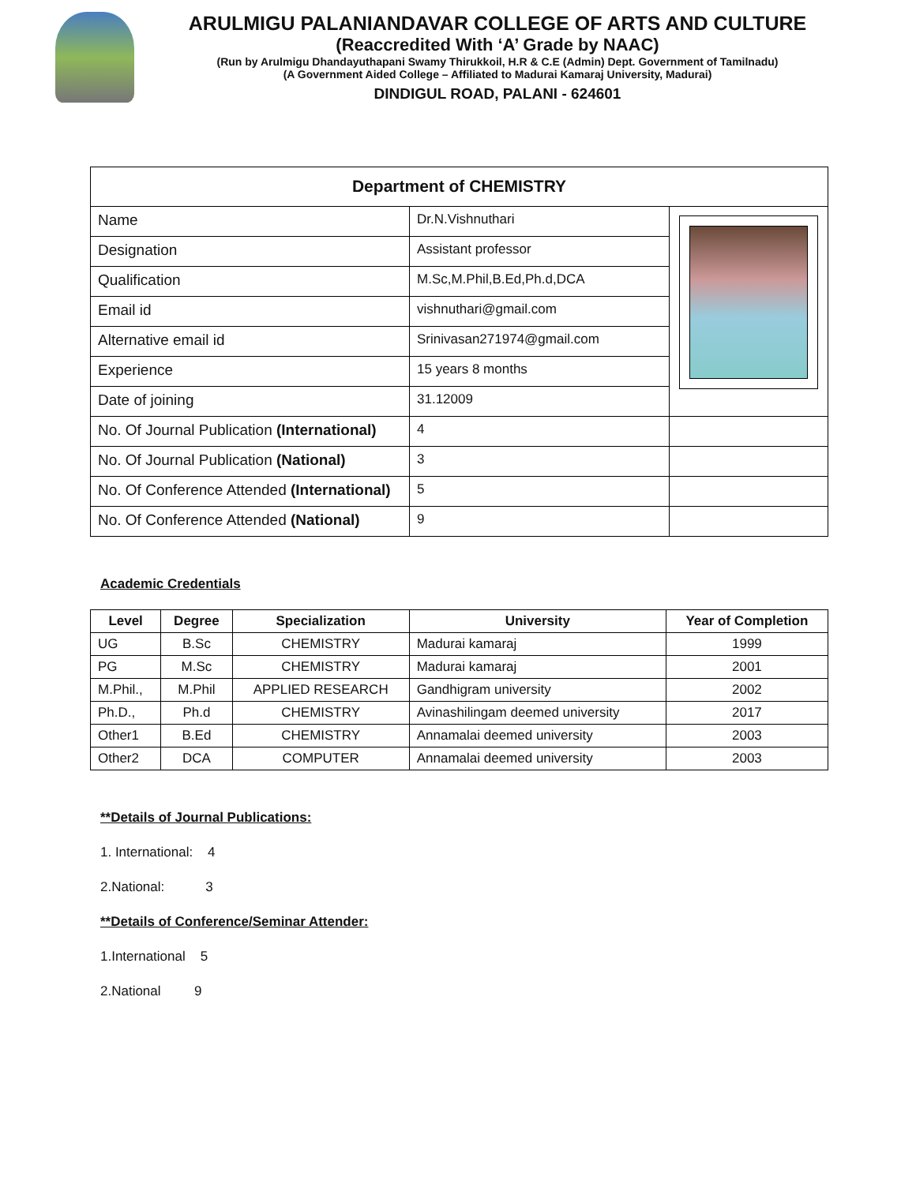ARULMIGU PALANIANDAVAR COLLEGE OF ARTS AND CULTURE
(Reaccredited With ‘A’ Grade by NAAC)
(Run by Arulmigu Dhandayuthapani Swamy Thirukkoil, H.R & C.E (Admin) Dept. Government of Tamilnadu)
(A Government Aided College – Affiliated to Madurai Kamaraj University, Madurai)
DINDIGUL ROAD, PALANI - 624601
| Department of CHEMISTRY | | |
| Name | Dr.N.Vishnuthari | |
| Designation | Assistant professor | |
| Qualification | M.Sc,M.Phil,B.Ed,Ph.d,DCA | |
| Email id | vishnuthari@gmail.com | |
| Alternative email id | Srinivasan271974@gmail.com | |
| Experience | 15 years 8 months | |
| Date of joining | 31.12009 | |
| No. Of Journal Publication (International) | 4 | |
| No. Of Journal Publication (National) | 3 | |
| No. Of Conference Attended (International) | 5 | |
| No. Of Conference Attended (National) | 9 | |
Academic Credentials
| Level | Degree | Specialization | University | Year of Completion |
| --- | --- | --- | --- | --- |
| UG | B.Sc | CHEMISTRY | Madurai kamaraj | 1999 |
| PG | M.Sc | CHEMISTRY | Madurai kamaraj | 2001 |
| M.Phil., | M.Phil | APPLIED RESEARCH | Gandhigram university | 2002 |
| Ph.D., | Ph.d | CHEMISTRY | Avinashilingam deemed university | 2017 |
| Other1 | B.Ed | CHEMISTRY | Annamalai deemed university | 2003 |
| Other2 | DCA | COMPUTER | Annamalai deemed university | 2003 |
**Details of Journal Publications:
1. International: 4
2.National: 3
**Details of Conference/Seminar Attender:
1.International 5
2.National 9